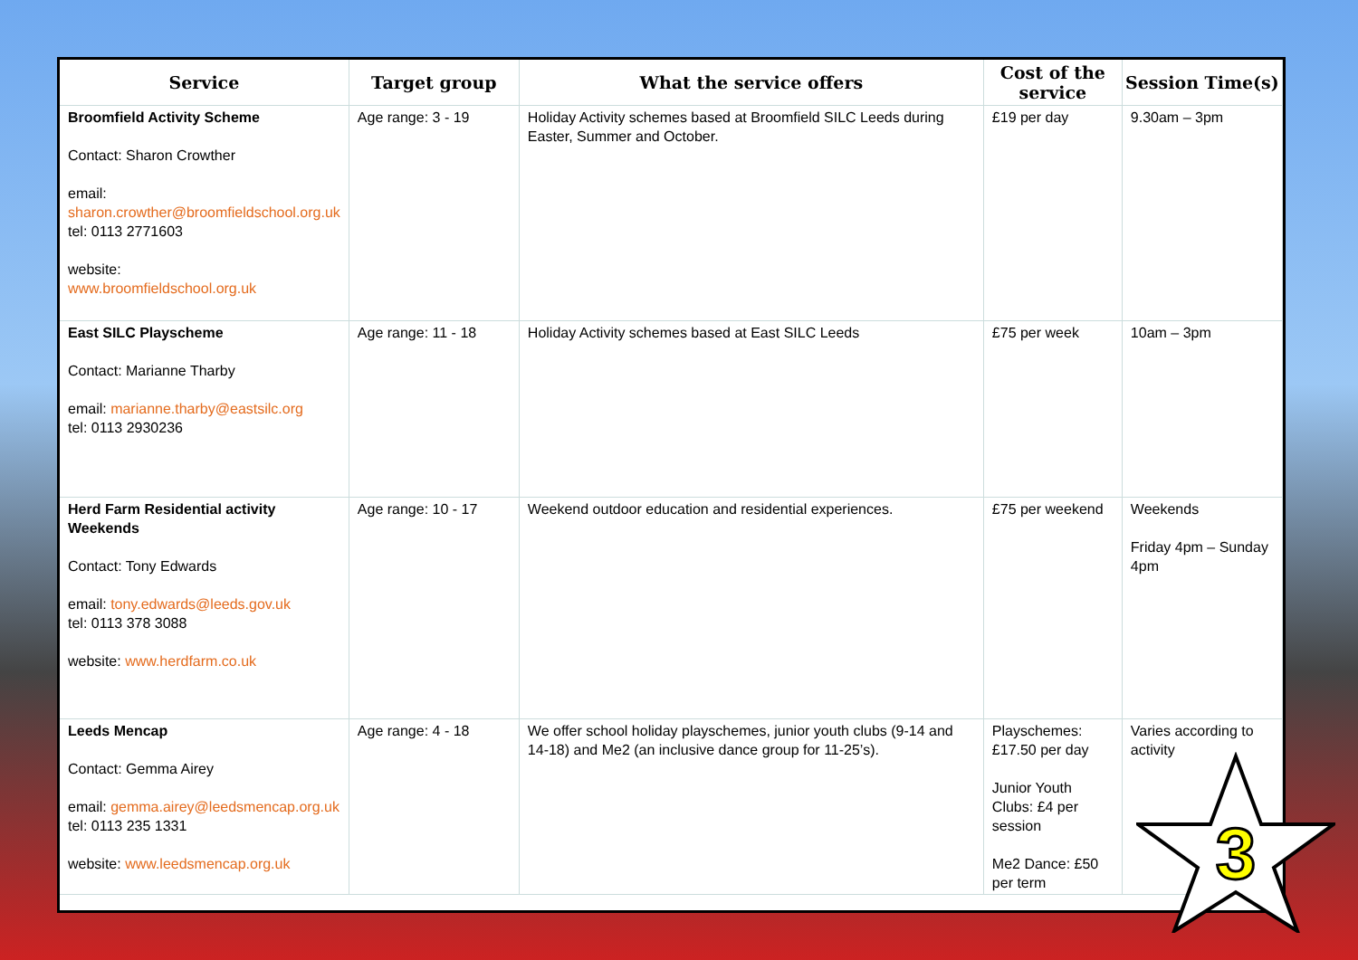| Service | Target group | What the service offers | Cost of the service | Session Time(s) |
| --- | --- | --- | --- | --- |
| Broomfield Activity Scheme Contact: Sharon Crowther email: sharon.crowther@broomfieldschool.org.uk tel: 0113 2771603 website: www.broomfieldschool.org.uk | Age range: 3 - 19 | Holiday Activity schemes based at Broomfield SILC Leeds during Easter, Summer and October. | £19 per day | 9.30am – 3pm |
| East SILC Playscheme Contact: Marianne Tharby email: marianne.tharby@eastsilc.org tel: 0113 2930236 | Age range: 11 - 18 | Holiday Activity schemes based at East SILC Leeds | £75 per week | 10am – 3pm |
| Herd Farm Residential activity Weekends Contact: Tony Edwards email: tony.edwards@leeds.gov.uk tel: 0113 378 3088 website: www.herdfarm.co.uk | Age range: 10 - 17 | Weekend outdoor education and residential experiences. | £75 per weekend | Weekends Friday 4pm – Sunday 4pm |
| Leeds Mencap Contact: Gemma Airey email: gemma.airey@leedsmencap.org.uk tel: 0113 235 1331 website: www.leedsmencap.org.uk | Age range: 4 - 18 | We offer school holiday playschemes, junior youth clubs (9-14 and 14-18) and Me2 (an inclusive dance group for 11-25’s). | Playschemes: £17.50 per day Junior Youth Clubs: £4 per session Me2 Dance: £50 per term | Varies according to activity |
3